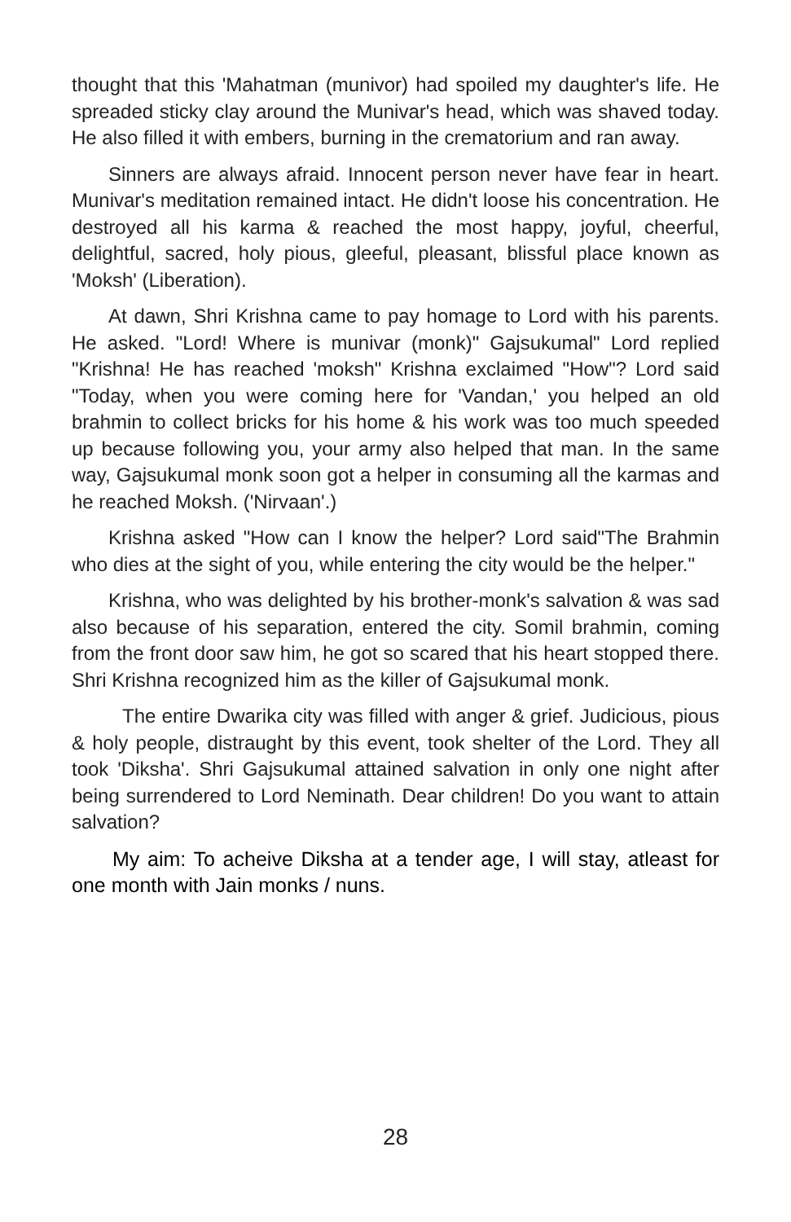thought that this 'Mahatman (munivor) had spoiled my daughter's life. He spreaded sticky clay around the Munivar's head, which was shaved today. He also filled it with embers, burning in the crematorium and ran away.
Sinners are always afraid. Innocent person never have fear in heart. Munivar's meditation remained intact. He didn't loose his concentration. He destroyed all his karma & reached the most happy, joyful, cheerful, delightful, sacred, holy pious, gleeful, pleasant, blissful place known as 'Moksh' (Liberation).
At dawn, Shri Krishna came to pay homage to Lord with his parents. He asked. "Lord! Where is munivar (monk)" Gajsukumal" Lord replied "Krishna! He has reached 'moksh" Krishna exclaimed "How"? Lord said "Today, when you were coming here for 'Vandan,' you helped an old brahmin to collect bricks for his home & his work was too much speeded up because following you, your army also helped that man. In the same way, Gajsukumal monk soon got a helper in consuming all the karmas and he reached Moksh. ('Nirvaan'.)
Krishna asked "How can I know the helper? Lord said"The Brahmin who dies at the sight of you, while entering the city would be the helper."
Krishna, who was delighted by his brother-monk's salvation & was sad also because of his separation, entered the city. Somil brahmin, coming from the front door saw him, he got so scared that his heart stopped there. Shri Krishna recognized him as the killer of Gajsukumal monk.
The entire Dwarika city was filled with anger & grief. Judicious, pious & holy people, distraught by this event, took shelter of the Lord. They all took 'Diksha'. Shri Gajsukumal attained salvation in only one night after being surrendered to Lord Neminath. Dear children! Do you want to attain salvation?
My aim: To acheive Diksha at a tender age, I will stay, atleast for one month with Jain monks / nuns.
28